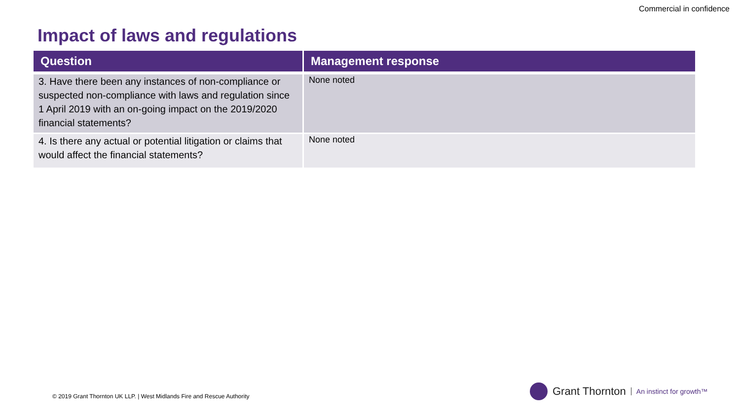Commercial in confidence
Impact of laws and regulations
| Question | Management response |
| --- | --- |
| 3. Have there been any instances of non-compliance or suspected non-compliance with laws and regulation since 1 April 2019 with an on-going impact on the 2019/2020 financial statements? | None noted |
| 4. Is there any actual or potential litigation or claims that would affect the financial statements? | None noted |
© 2019 Grant Thornton UK LLP. | West Midlands Fire and Rescue Authority
Grant Thornton An instinct for growth™